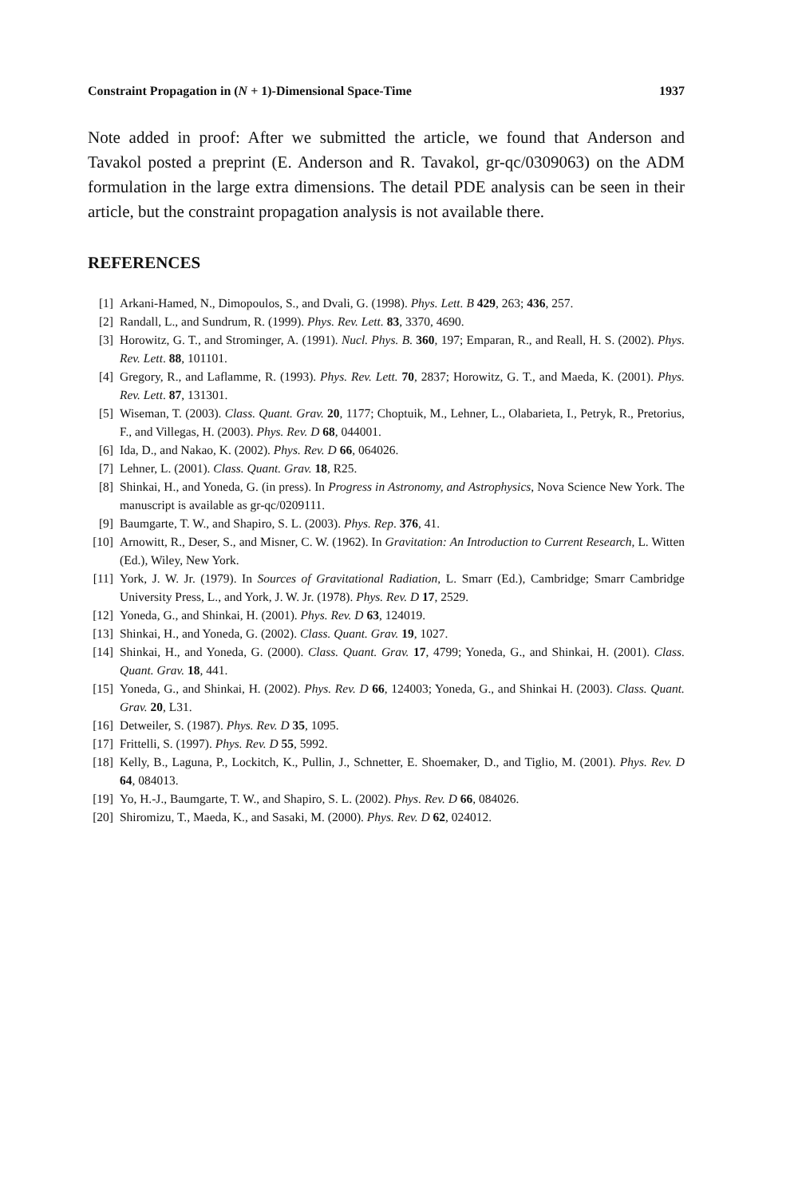Constraint Propagation in (N + 1)-Dimensional Space-Time 1937
Note added in proof: After we submitted the article, we found that Anderson and Tavakol posted a preprint (E. Anderson and R. Tavakol, gr-qc/0309063) on the ADM formulation in the large extra dimensions. The detail PDE analysis can be seen in their article, but the constraint propagation analysis is not available there.
REFERENCES
[1] Arkani-Hamed, N., Dimopoulos, S., and Dvali, G. (1998). Phys. Lett. B 429, 263; 436, 257.
[2] Randall, L., and Sundrum, R. (1999). Phys. Rev. Lett. 83, 3370, 4690.
[3] Horowitz, G. T., and Strominger, A. (1991). Nucl. Phys. B. 360, 197; Emparan, R., and Reall, H. S. (2002). Phys. Rev. Lett. 88, 101101.
[4] Gregory, R., and Laflamme, R. (1993). Phys. Rev. Lett. 70, 2837; Horowitz, G. T., and Maeda, K. (2001). Phys. Rev. Lett. 87, 131301.
[5] Wiseman, T. (2003). Class. Quant. Grav. 20, 1177; Choptuik, M., Lehner, L., Olabarieta, I., Petryk, R., Pretorius, F., and Villegas, H. (2003). Phys. Rev. D 68, 044001.
[6] Ida, D., and Nakao, K. (2002). Phys. Rev. D 66, 064026.
[7] Lehner, L. (2001). Class. Quant. Grav. 18, R25.
[8] Shinkai, H., and Yoneda, G. (in press). In Progress in Astronomy, and Astrophysics, Nova Science New York. The manuscript is available as gr-qc/0209111.
[9] Baumgarte, T. W., and Shapiro, S. L. (2003). Phys. Rep. 376, 41.
[10] Arnowitt, R., Deser, S., and Misner, C. W. (1962). In Gravitation: An Introduction to Current Research, L. Witten (Ed.), Wiley, New York.
[11] York, J. W. Jr. (1979). In Sources of Gravitational Radiation, L. Smarr (Ed.), Cambridge; Smarr Cambridge University Press, L., and York, J. W. Jr. (1978). Phys. Rev. D 17, 2529.
[12] Yoneda, G., and Shinkai, H. (2001). Phys. Rev. D 63, 124019.
[13] Shinkai, H., and Yoneda, G. (2002). Class. Quant. Grav. 19, 1027.
[14] Shinkai, H., and Yoneda, G. (2000). Class. Quant. Grav. 17, 4799; Yoneda, G., and Shinkai, H. (2001). Class. Quant. Grav. 18, 441.
[15] Yoneda, G., and Shinkai, H. (2002). Phys. Rev. D 66, 124003; Yoneda, G., and Shinkai H. (2003). Class. Quant. Grav. 20, L31.
[16] Detweiler, S. (1987). Phys. Rev. D 35, 1095.
[17] Frittelli, S. (1997). Phys. Rev. D 55, 5992.
[18] Kelly, B., Laguna, P., Lockitch, K., Pullin, J., Schnetter, E. Shoemaker, D., and Tiglio, M. (2001). Phys. Rev. D 64, 084013.
[19] Yo, H.-J., Baumgarte, T. W., and Shapiro, S. L. (2002). Phys. Rev. D 66, 084026.
[20] Shiromizu, T., Maeda, K., and Sasaki, M. (2000). Phys. Rev. D 62, 024012.